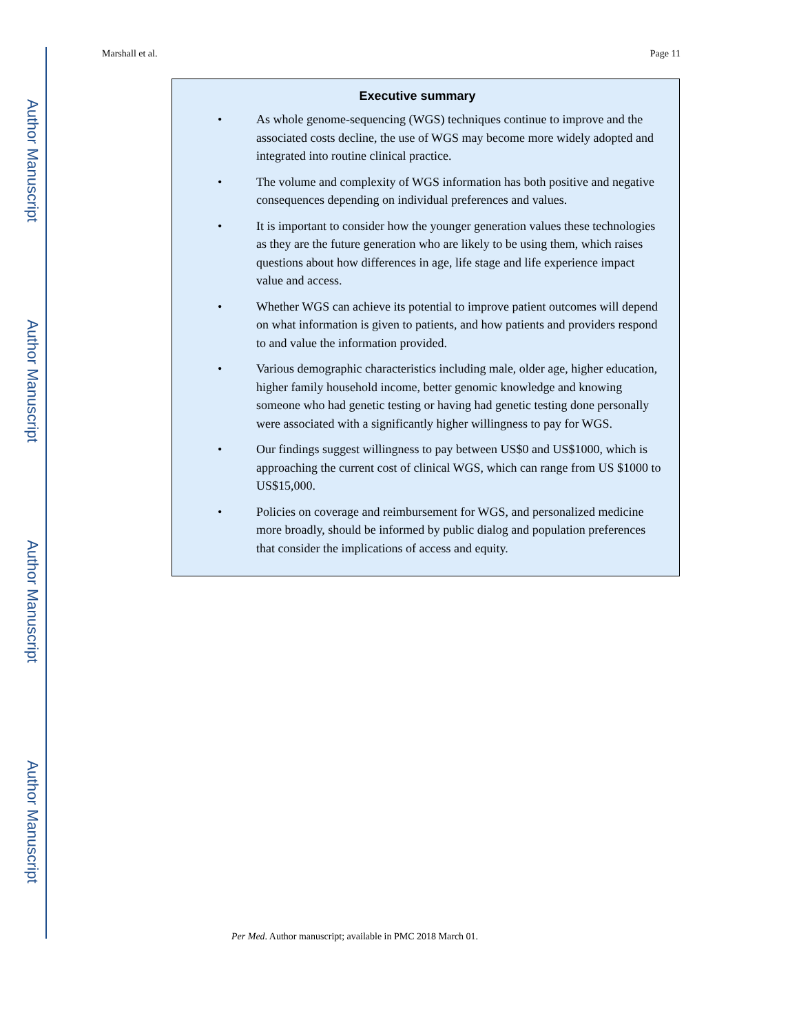Author Manuscript
Author Manuscript
Author Manuscript
Author Manuscript
Marshall et al. Page 11
Executive summary
• As whole genome-sequencing (WGS) techniques continue to improve and the associated costs decline, the use of WGS may become more widely adopted and integrated into routine clinical practice.
• The volume and complexity of WGS information has both positive and negative consequences depending on individual preferences and values.
• It is important to consider how the younger generation values these technologies as they are the future generation who are likely to be using them, which raises questions about how differences in age, life stage and life experience impact value and access.
• Whether WGS can achieve its potential to improve patient outcomes will depend on what information is given to patients, and how patients and providers respond to and value the information provided.
• Various demographic characteristics including male, older age, higher education, higher family household income, better genomic knowledge and knowing someone who had genetic testing or having had genetic testing done personally were associated with a significantly higher willingness to pay for WGS.
• Our findings suggest willingness to pay between US$0 and US$1000, which is approaching the current cost of clinical WGS, which can range from US $1000 to US$15,000.
• Policies on coverage and reimbursement for WGS, and personalized medicine more broadly, should be informed by public dialog and population preferences that consider the implications of access and equity.
Per Med. Author manuscript; available in PMC 2018 March 01.